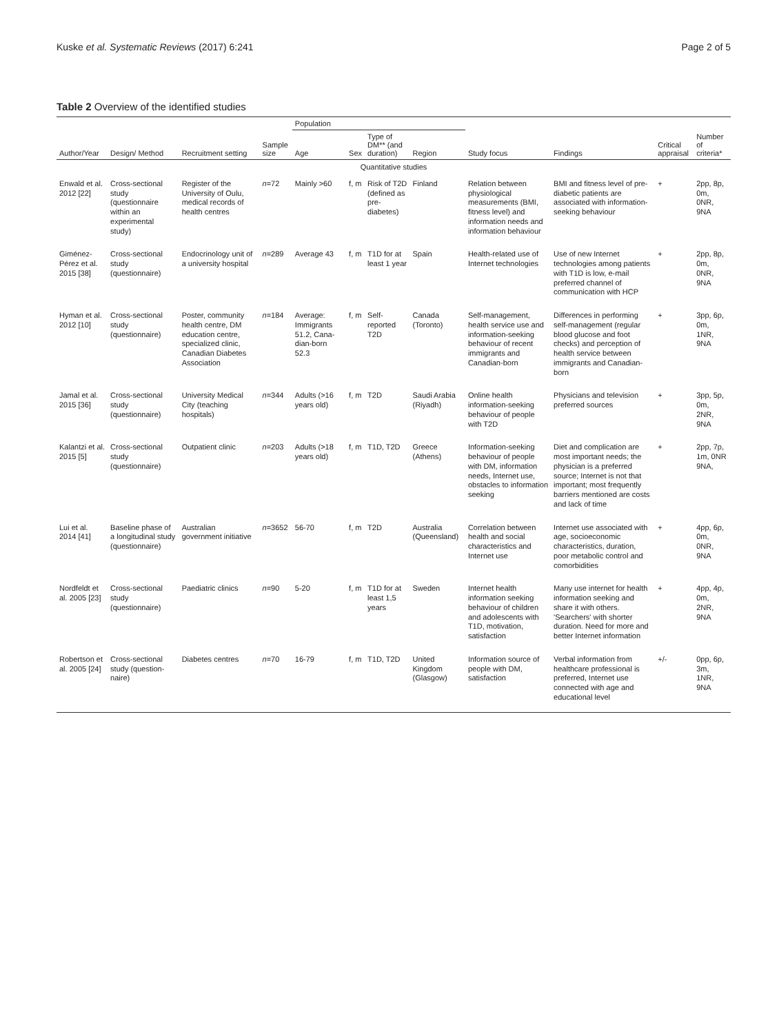Kuske et al. Systematic Reviews (2017) 6:241 Page 2 of 5
Table 2 Overview of the identified studies
| Author/Year | Design/ Method | Recruitment setting | Sample size | Population | | | | Study focus | Findings | Critical appraisal | Number of criteria* |
| --- | --- | --- | --- | --- | --- | --- | --- | --- | --- | --- | --- |
| | | | | Age | Sex | Type of DM** (and duration) | Region | | | | |
| Quantitative studies | | | | | | | | | | | |
| Enwald et al. 2012 [22] | Cross-sectional study (questionnaire within an experimental study) | Register of the University of Oulu, medical records of health centres | n =72 | Mainly >60 | f, m | Risk of T2D (defined as pre-diabetes) | Finland | Relation between physiological measurements (BMI, fitness level) and information needs and information behaviour | BMI and fitness level of pre-diabetic patients are associated with information-seeking behaviour | + | 2pp, 8p, 0m, 0NR, 9NA |
| Giménez-Pérez et al. 2015 [38] | Cross-sectional study (questionnaire) | Endocrinology unit of a university hospital | n =289 | Average 43 | f, m | T1D for at least 1 year | Spain | Health-related use of Internet technologies | Use of new Internet technologies among patients with T1D is low, e-mail preferred channel of communication with HCP | + | 2pp, 8p, 0m, 0NR, 9NA |
| Hyman et al. 2012 [10] | Cross-sectional study (questionnaire) | Poster, community health centre, DM education centre, specialized clinic, Canadian Diabetes Association | n =184 | Average: Immigrants 51.2, Cana-dian-born 52.3 | f, m | Self-reported T2D | Canada (Toronto) | Self-management, health service use and information-seeking behaviour of recent immigrants and Canadian-born | Differences in performing self-management (regular blood glucose and foot checks) and perception of health service between immigrants and Canadian-born | + | 3pp, 6p, 0m, 1NR, 9NA |
| Jamal et al. 2015 [36] | Cross-sectional study (questionnaire) | University Medical City (teaching hospitals) | n =344 | Adults (>16 years old) | f, m | T2D | Saudi Arabia (Riyadh) | Online health information-seeking behaviour of people with T2D | Physicians and television preferred sources | + | 3pp, 5p, 0m, 2NR, 9NA |
| Kalantzi et al. 2015 [5] | Cross-sectional study (questionnaire) | Outpatient clinic | n =203 | Adults (>18 years old) | f, m | T1D, T2D | Greece (Athens) | Information-seeking behaviour of people with DM, information needs, Internet use, obstacles to information seeking | Diet and complication are most important needs; the physician is a preferred source; Internet is not that important; most frequently barriers mentioned are costs and lack of time | + | 2pp, 7p, 1m, 0NR 9NA, |
| Lui et al. 2014 [41] | Baseline phase of a longitudinal study (questionnaire) | Australian government initiative | n =3652 | 56-70 | f, m | T2D | Australia (Queensland) | Correlation between health and social characteristics and Internet use | Internet use associated with age, socioeconomic characteristics, duration, poor metabolic control and comorbidities | + | 4pp, 6p, 0m, 0NR, 9NA |
| Nordfeldt et al. 2005 [23] | Cross-sectional study (questionnaire) | Paediatric clinics | n =90 | 5-20 | f, m | T1D for at least 1,5 years | Sweden | Internet health information seeking behaviour of children and adolescents with T1D, motivation, satisfaction | Many use internet for health information seeking and share it with others. 'Searchers' with shorter duration. Need for more and better Internet information | + | 4pp, 4p, 0m, 2NR, 9NA |
| Robertson et al. 2005 [24] | Cross-sectional study (question-naire) | Diabetes centres | n =70 | 16-79 | f, m | T1D, T2D | United Kingdom (Glasgow) | Information source of people with DM, satisfaction | Verbal information from healthcare professional is preferred, Internet use connected with age and educational level | +/- | 0pp, 6p, 3m, 1NR, 9NA |